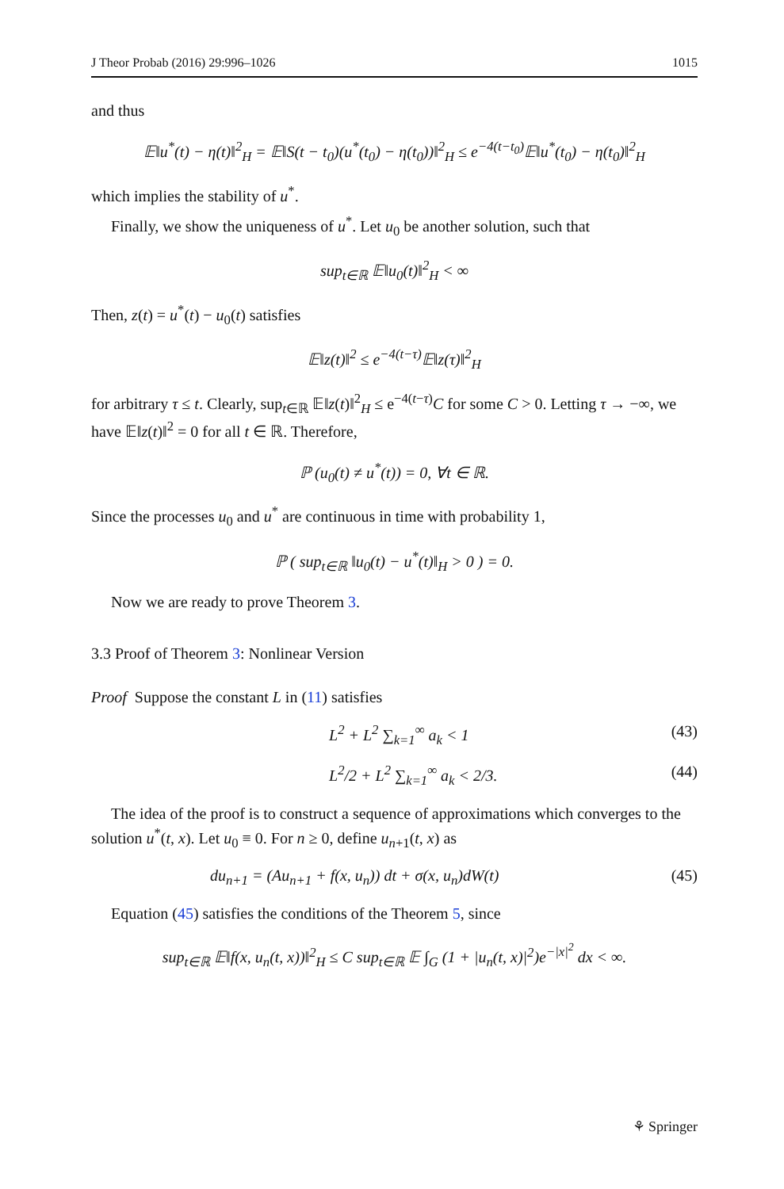J Theor Probab (2016) 29:996–1026 1015
and thus
𝔼‖u<sup>*</sup>(t) − η(t)‖<sup>2</sup><sub>H</sub> = 𝔼‖S(t − t<sub>0</sub>)(u<sup>*</sup>(t<sub>0</sub>) − η(t<sub>0</sub>))‖<sup>2</sup><sub>H</sub> ≤ e<sup>−4(t−t<sub>0</sub>)</sup>𝔼‖u<sup>*</sup>(t<sub>0</sub>) − η(t<sub>0</sub>)‖<sup>2</sup><sub>H</sub>
which implies the stability of u<sup>*</sup>.
Finally, we show the uniqueness of u<sup>*</sup>. Let u<sub>0</sub> be another solution, such that
sup<sub>t∈ℝ</sub> 𝔼‖u<sub>0</sub>(t)‖<sup>2</sup><sub>H</sub> < ∞
Then, z(t) = u<sup>*</sup>(t) − u<sub>0</sub>(t) satisfies
𝔼‖z(t)‖<sup>2</sup> ≤ e<sup>−4(t−τ)</sup>𝔼‖z(τ)‖<sup>2</sup><sub>H</sub>
for arbitrary τ ≤ t. Clearly, sup<sub>t∈ℝ</sub> 𝔼‖z(t)‖<sup>2</sup><sub>H</sub> ≤ e<sup>−4(t−τ)</sup>C for some C > 0. Letting τ → −∞, we have 𝔼‖z(t)‖<sup>2</sup> = 0 for all t ∈ ℝ. Therefore,
ℙ (u<sub>0</sub>(t) ≠ u<sup>*</sup>(t)) = 0, ∀t ∈ ℝ.
Since the processes u<sub>0</sub> and u<sup>*</sup> are continuous in time with probability 1,
ℙ ( sup<sub>t∈ℝ</sub> ‖u<sub>0</sub>(t) − u<sup>*</sup>(t)‖<sub>H</sub> > 0 ) = 0.
Now we are ready to prove Theorem 3.
3.3 Proof of Theorem 3: Nonlinear Version
Proof Suppose the constant L in (11) satisfies
L<sup>2</sup> + L<sup>2</sup> ∑<sub>k=1</sub><sup>∞</sup> a<sub>k</sub> < 1 (43)
L<sup>2</sup>/2 + L<sup>2</sup> ∑<sub>k=1</sub><sup>∞</sup> a<sub>k</sub> < 2/3. (44)
The idea of the proof is to construct a sequence of approximations which converges to the solution u<sup>*</sup>(t, x). Let u<sub>0</sub> ≡ 0. For n ≥ 0, define u<sub>n+1</sub>(t, x) as
du<sub>n+1</sub> = (Au<sub>n+1</sub> + f(x, u<sub>n</sub>)) dt + σ(x, u<sub>n</sub>)dW(t) (45)
Equation (45) satisfies the conditions of the Theorem 5, since
sup<sub>t∈ℝ</sub> 𝔼‖f(x, u<sub>n</sub>(t, x))‖<sup>2</sup><sub>H</sub> ≤ C sup<sub>t∈ℝ</sub> 𝔼 ∫<sub>G</sub> (1 + |u<sub>n</sub>(t, x)|<sup>2</sup>)e<sup>−|x|<sup>2</sup></sup> dx < ∞.
⚘ Springer